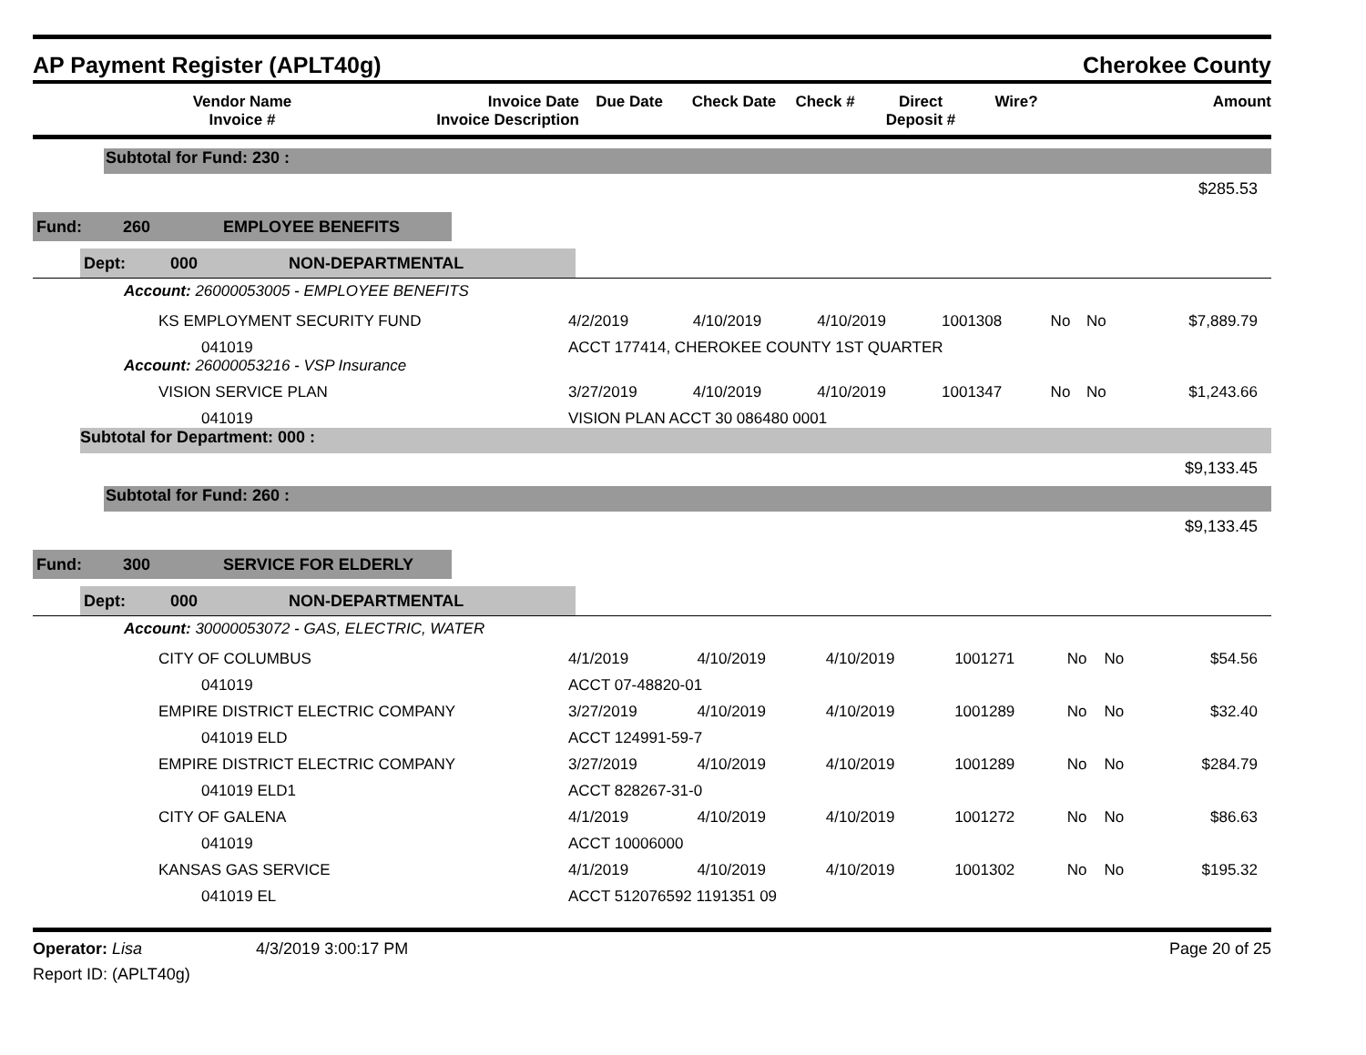AP Payment Register (APLT40g) Cherokee County
| | Vendor Name Invoice # | Invoice Date Invoice Description | Due Date | Check Date | Check # | Direct Deposit # | Wire? | Amount |
| --- | --- | --- | --- | --- | --- | --- | --- | --- |
Subtotal for Fund: 230 :
$285.53
Fund: 260 EMPLOYEE BENEFITS
Dept: 000 NON-DEPARTMENTAL
| Account: 26000053005 - EMPLOYEE BENEFITS | | | | | | | |
| KS EMPLOYMENT SECURITY FUND | 4/2/2019 | 4/10/2019 | 4/10/2019 | 1001308 | No | No | $7,889.79 |
| 041019 | ACCT 177414, CHEROKEE COUNTY 1ST QUARTER | | | | | | |
| Account: 26000053216 - VSP Insurance | | | | | | | |
| VISION SERVICE PLAN | 3/27/2019 | 4/10/2019 | 4/10/2019 | 1001347 | No | No | $1,243.66 |
| 041019 | VISION PLAN ACCT 30 086480 0001 | | | | | | |
Subtotal for Department: 000 :
$9,133.45
Subtotal for Fund: 260 :
$9,133.45
Fund: 300 SERVICE FOR ELDERLY
Dept: 000 NON-DEPARTMENTAL
| Account: 30000053072 - GAS, ELECTRIC, WATER | | | | | | | |
| CITY OF COLUMBUS | 4/1/2019 | 4/10/2019 | 4/10/2019 | 1001271 | No | No | $54.56 |
| 041019 | ACCT 07-48820-01 | | | | | | |
| EMPIRE DISTRICT ELECTRIC COMPANY | 3/27/2019 | 4/10/2019 | 4/10/2019 | 1001289 | No | No | $32.40 |
| 041019 ELD | ACCT 124991-59-7 | | | | | | |
| EMPIRE DISTRICT ELECTRIC COMPANY | 3/27/2019 | 4/10/2019 | 4/10/2019 | 1001289 | No | No | $284.79 |
| 041019 ELD1 | ACCT 828267-31-0 | | | | | | |
| CITY OF GALENA | 4/1/2019 | 4/10/2019 | 4/10/2019 | 1001272 | No | No | $86.63 |
| 041019 | ACCT 10006000 | | | | | | |
| KANSAS GAS SERVICE | 4/1/2019 | 4/10/2019 | 4/10/2019 | 1001302 | No | No | $195.32 |
| 041019 EL | ACCT 512076592 1191351 09 | | | | | | |
Operator: Lisa 4/3/2019 3:00:17 PM
Report ID: (APLT40g)
Page 20 of 25